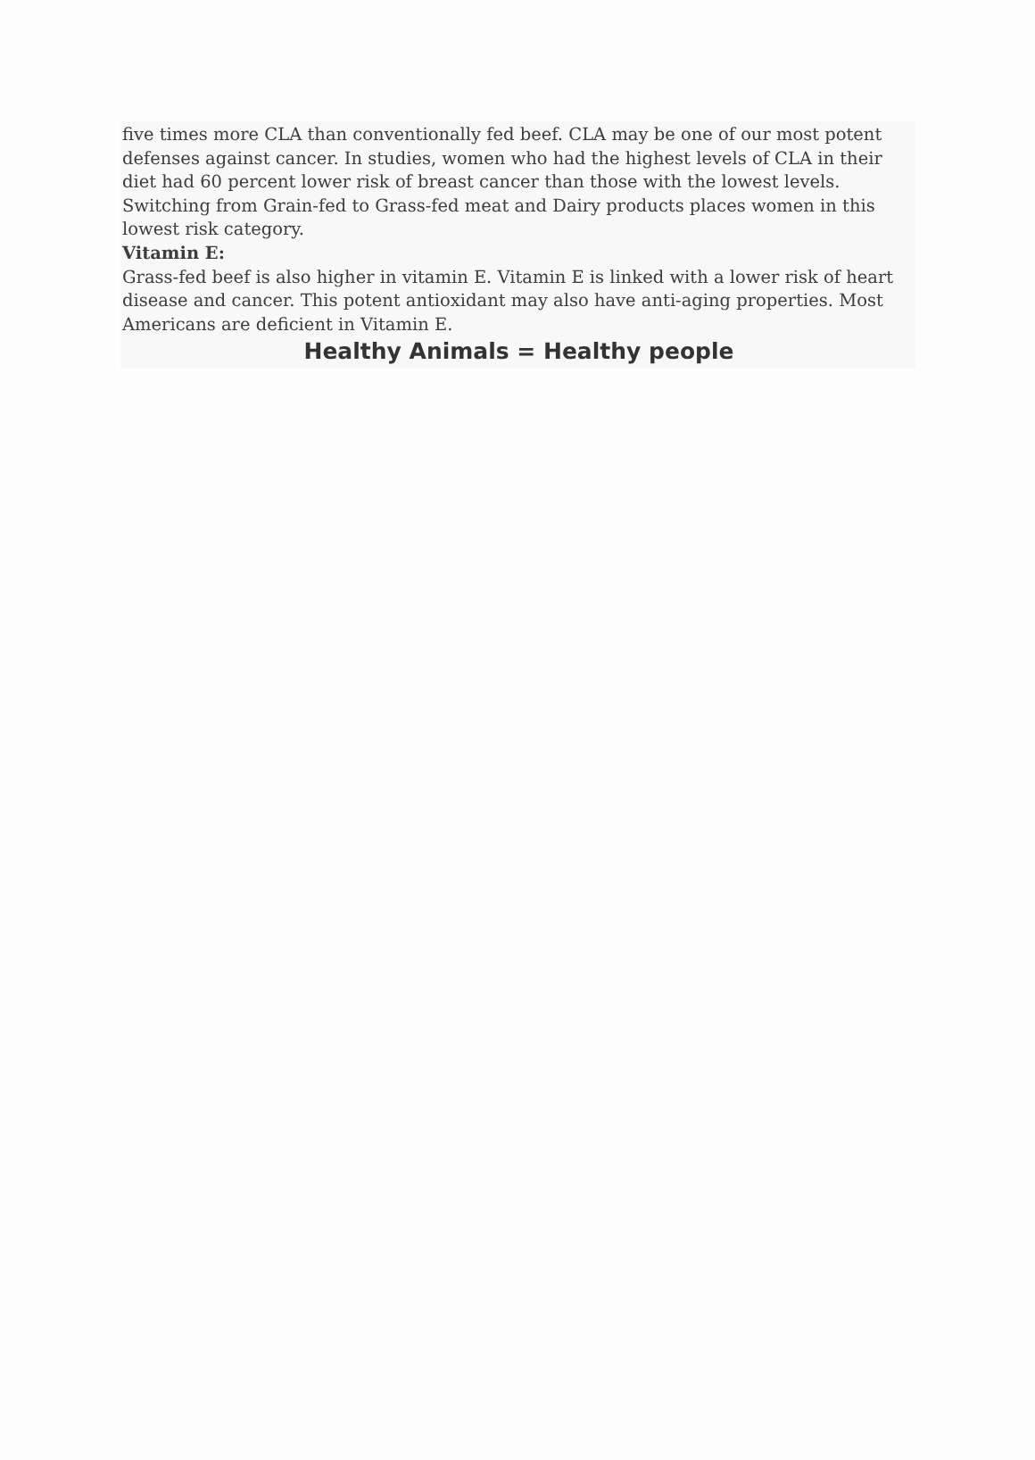five times more CLA than conventionally fed beef. CLA may be one of our most potent defenses against cancer. In studies, women who had the highest levels of CLA in their diet had 60 percent lower risk of breast cancer than those with the lowest levels. Switching from Grain-fed to Grass-fed meat and Dairy products places women in this lowest risk category.
Vitamin E:
Grass-fed beef is also higher in vitamin E. Vitamin E is linked with a lower risk of heart disease and cancer. This potent antioxidant may also have anti-aging properties. Most Americans are deficient in Vitamin E.
Healthy Animals = Healthy people